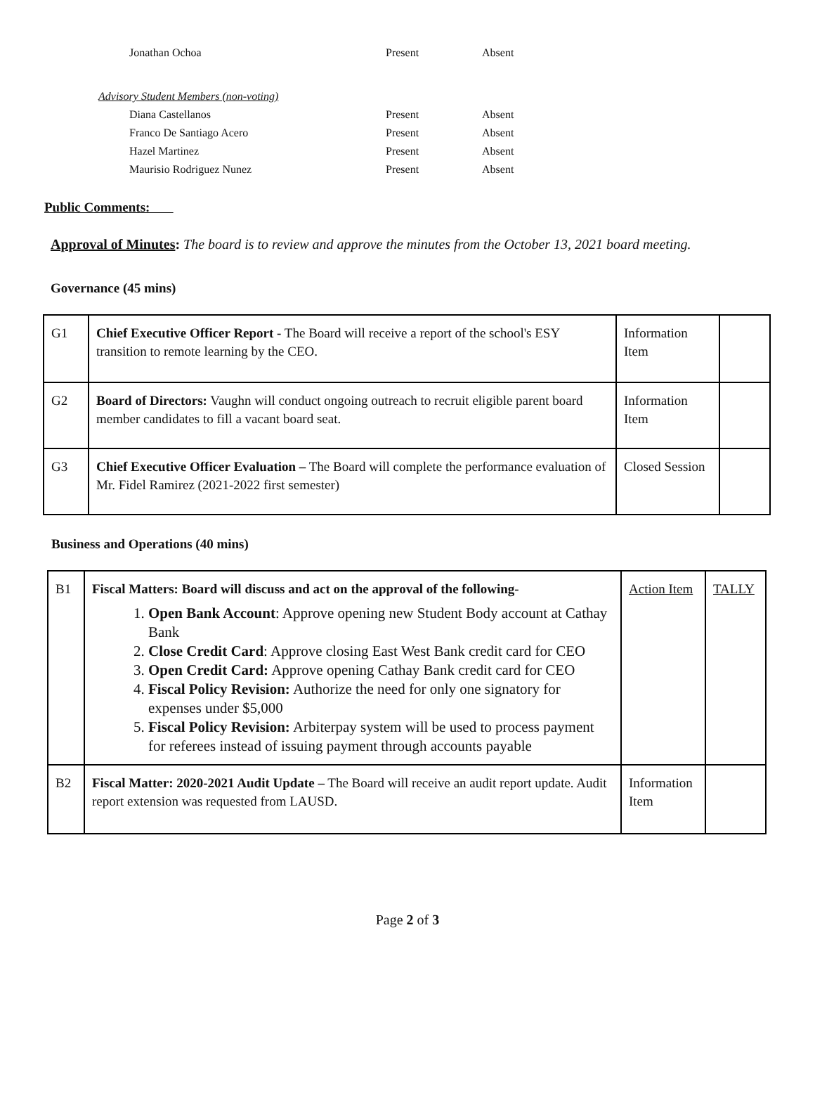| Jonathan Ochoa | Present | Absent |
| Advisory Student Members (non-voting) | | |
| Diana Castellanos | Present | Absent |
| Franco De Santiago Acero | Present | Absent |
| Hazel Martinez | Present | Absent |
| Maurisio Rodriguez Nunez | Present | Absent |
Public Comments:
Approval of Minutes: The board is to review and approve the minutes from the October 13, 2021 board meeting.
Governance (45 mins)
| G1 | Chief Executive Officer Report - The Board will receive a report of the school's ESY transition to remote learning by the CEO. | Information Item | |
| G2 | Board of Directors: Vaughn will conduct ongoing outreach to recruit eligible parent board member candidates to fill a vacant board seat. | Information Item | |
| G3 | Chief Executive Officer Evaluation – The Board will complete the performance evaluation of Mr. Fidel Ramirez (2021-2022 first semester) | Closed Session | |
Business and Operations (40 mins)
| B1 | Fiscal Matters: Board will discuss and act on the approval of the following- 1. Open Bank Account : Approve opening new Student Body account at Cathay Bank 2. Close Credit Card : Approve closing East West Bank credit card for CEO 3. Open Credit Card: Approve opening Cathay Bank credit card for CEO 4. Fiscal Policy Revision: Authorize the need for only one signatory for expenses under $5,000 5. Fiscal Policy Revision: Arbiterpay system will be used to process payment for referees instead of issuing payment through accounts payable | Action Item | TALLY |
| B2 | Fiscal Matter: 2020-2021 Audit Update – The Board will receive an audit report update. Audit report extension was requested from LAUSD. | Information Item | |
Page 2 of 3